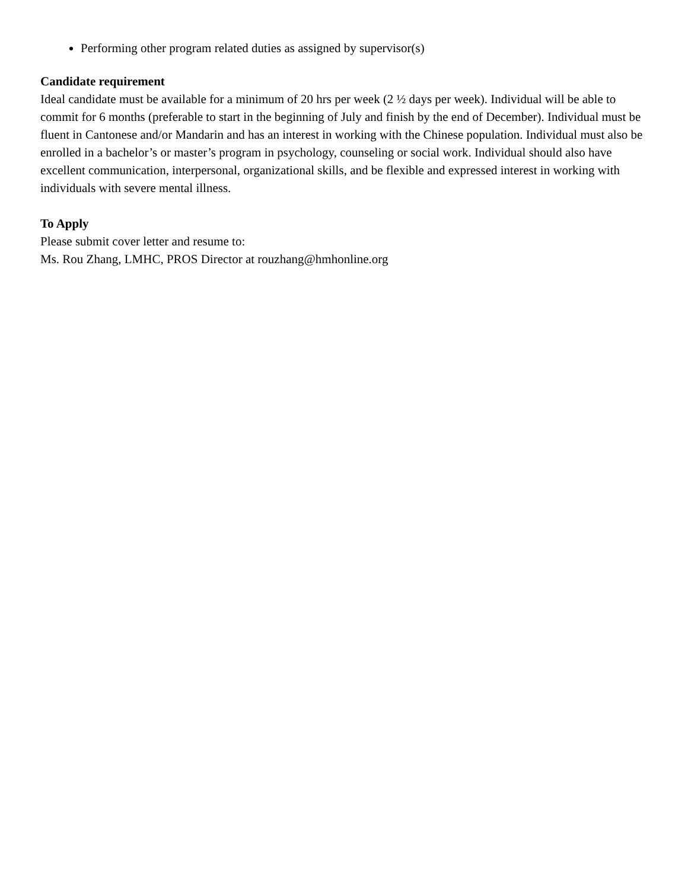Performing other program related duties as assigned by supervisor(s)
Candidate requirement
Ideal candidate must be available for a minimum of 20 hrs per week (2 ½ days per week). Individual will be able to commit for 6 months (preferable to start in the beginning of July and finish by the end of December). Individual must be fluent in Cantonese and/or Mandarin and has an interest in working with the Chinese population. Individual must also be enrolled in a bachelor’s or master’s program in psychology, counseling or social work. Individual should also have excellent communication, interpersonal, organizational skills, and be flexible and expressed interest in working with individuals with severe mental illness.
To Apply
Please submit cover letter and resume to:
Ms. Rou Zhang, LMHC, PROS Director at rouzhang@hmhonline.org